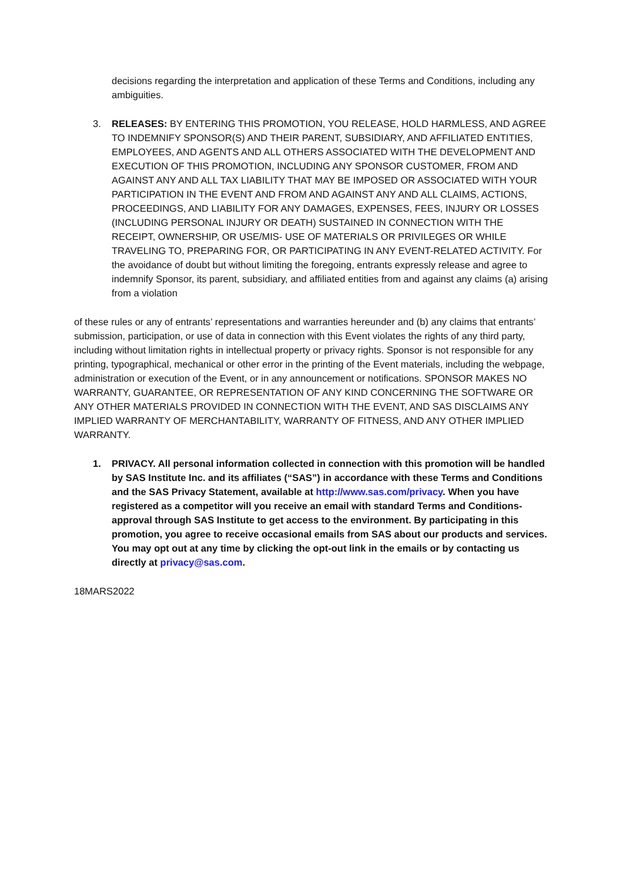decisions regarding the interpretation and application of these Terms and Conditions, including any ambiguities.
3. RELEASES: BY ENTERING THIS PROMOTION, YOU RELEASE, HOLD HARMLESS, AND AGREE TO INDEMNIFY SPONSOR(S) AND THEIR PARENT, SUBSIDIARY, AND AFFILIATED ENTITIES, EMPLOYEES, AND AGENTS AND ALL OTHERS ASSOCIATED WITH THE DEVELOPMENT AND EXECUTION OF THIS PROMOTION, INCLUDING ANY SPONSOR CUSTOMER, FROM AND AGAINST ANY AND ALL TAX LIABILITY THAT MAY BE IMPOSED OR ASSOCIATED WITH YOUR PARTICIPATION IN THE EVENT AND FROM AND AGAINST ANY AND ALL CLAIMS, ACTIONS, PROCEEDINGS, AND LIABILITY FOR ANY DAMAGES, EXPENSES, FEES, INJURY OR LOSSES (INCLUDING PERSONAL INJURY OR DEATH) SUSTAINED IN CONNECTION WITH THE RECEIPT, OWNERSHIP, OR USE/MIS- USE OF MATERIALS OR PRIVILEGES OR WHILE TRAVELING TO, PREPARING FOR, OR PARTICIPATING IN ANY EVENT-RELATED ACTIVITY. For the avoidance of doubt but without limiting the foregoing, entrants expressly release and agree to indemnify Sponsor, its parent, subsidiary, and affiliated entities from and against any claims (a) arising from a violation
of these rules or any of entrants’ representations and warranties hereunder and (b) any claims that entrants’ submission, participation, or use of data in connection with this Event violates the rights of any third party, including without limitation rights in intellectual property or privacy rights. Sponsor is not responsible for any printing, typographical, mechanical or other error in the printing of the Event materials, including the webpage, administration or execution of the Event, or in any announcement or notifications. SPONSOR MAKES NO WARRANTY, GUARANTEE, OR REPRESENTATION OF ANY KIND CONCERNING THE SOFTWARE OR ANY OTHER MATERIALS PROVIDED IN CONNECTION WITH THE EVENT, AND SAS DISCLAIMS ANY IMPLIED WARRANTY OF MERCHANTABILITY, WARRANTY OF FITNESS, AND ANY OTHER IMPLIED WARRANTY.
1. PRIVACY. All personal information collected in connection with this promotion will be handled by SAS Institute Inc. and its affiliates (“SAS”) in accordance with these Terms and Conditions and the SAS Privacy Statement, available at http://www.sas.com/privacy. When you have registered as a competitor will you receive an email with standard Terms and Conditions-approval through SAS Institute to get access to the environment. By participating in this promotion, you agree to receive occasional emails from SAS about our products and services. You may opt out at any time by clicking the opt-out link in the emails or by contacting us directly at privacy@sas.com.
18MARS2022